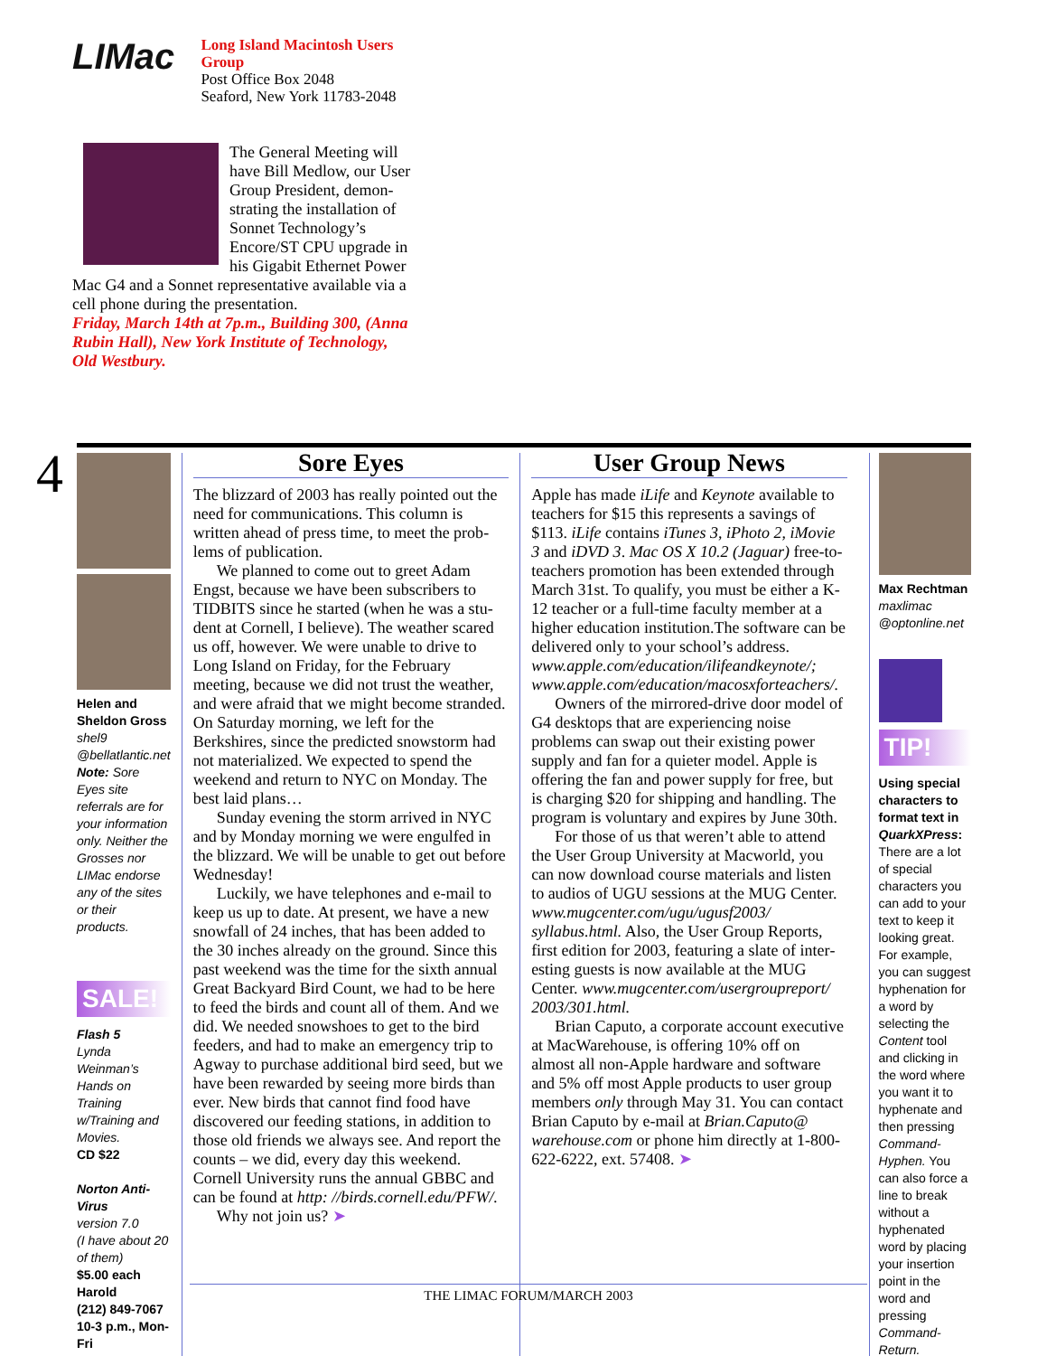LIMac
Long Island Macintosh Users Group
Post Office Box 2048
Seaford, New York 11783-2048
The General Meeting will have Bill Medlow, our User Group President, demon­strating the installation of Sonnet Technology’s Encore/ST CPU upgrade in his Gigabit Ethernet Power Mac G4 and a Sonnet representative available via a cell phone during the presentation.
Friday, March 14th at 7p.m., Building 300, (Anna Rubin Hall), New York Institute of Technology, Old Westbury.
4
Helen and Sheldon Gross
shel9 @bellatlantic.net
Note: Sore Eyes site referrals are for your information only. Neither the Grosses nor LIMac endorse any of the sites or their products.
SALE!
Flash 5
Lynda Weinman’s Hands on Training w/Training and Movies.
CD $22
Norton Anti-Virus
version 7.0
(I have about 20 of them)
$5.00 each
Harold
(212) 849-7067
10-3 p.m., Mon-Fri
Sore Eyes
The blizzard of 2003 has really pointed out the need for communications. This column is written ahead of press time, to meet the prob­lems of publication.
We planned to come out to greet Adam Engst, because we have been subscribers to TIDBITS since he started (when he was a stu­dent at Cornell, I believe). The weather scared us off, however. We were unable to drive to Long Island on Friday, for the February meeting, because we did not trust the weather, and were afraid that we might become stranded. On Saturday morning, we left for the Berkshires, since the predicted snowstorm had not materialized. We expected to spend the weekend and return to NYC on Monday. The best laid plans…
Sunday evening the storm arrived in NYC and by Monday morning we were engulfed in the blizzard. We will be unable to get out before Wednesday!
Luckily, we have telephones and e-mail to keep us up to date. At present, we have a new snowfall of 24 inches, that has been added to the 30 inches already on the ground. Since this past weekend was the time for the sixth annual Great Backyard Bird Count, we had to be here to feed the birds and count all of them. And we did. We needed snowshoes to get to the bird feeders, and had to make an emergency trip to Agway to purchase additional bird seed, but we have been rewarded by seeing more birds than ever. New birds that cannot find food have discovered our feeding stations, in addition to those old friends we always see. And report the counts – we did, every day this weekend. Cornell University runs the annual GBBC and can be found at http: //birds.cornell.edu/PFW/.
Why not join us? ➤
User Group News
Apple has made iLife and Keynote available to teachers for $15 this represents a savings of $113. iLife contains iTunes 3, iPhoto 2, iMovie 3 and iDVD 3. Mac OS X 10.2 (Jaguar) free-to-teachers promotion has been extended through March 31st. To qualify, you must be either a K-12 teacher or a full-time faculty member at a higher education institution.The software can be delivered only to your school’s address. www.apple.com/education/ilifeandkeynote/; www.apple.com/education/macosxforteachers/.
Owners of the mirrored-drive door model of G4 desktops that are experiencing noise problems can swap out their existing power supply and fan for a quieter model. Apple is offering the fan and power supply for free, but is charging $20 for shipping and handling. The program is voluntary and expires by June 30th.
For those of us that weren’t able to attend the User Group University at Macworld, you can now download course materials and listen to audios of UGU sessions at the MUG Center. www.mugcenter.com/ugu/ugusf2003/ syllabus.html. Also, the User Group Reports, first edition for 2003, featuring a slate of inter­esting guests is now available at the MUG Center. www.mugcenter.com/usergroupreport/ 2003/301.html.
Brian Caputo, a corporate account execu­tive at MacWarehouse, is offering 10% off on almost all non-Apple hardware and software and 5% off most Apple products to user group members only through May 31. You can con­tact Brian Caputo by e-mail at Brian.Caputo@ warehouse.com or phone him directly at 1-800-622-6222, ext. 57408. ➤
Max Rechtman
maxlimac @optonline.net
TIP!
Using special char­acters to format text in QuarkXPress:
There are a lot of special characters you can add to your text to keep it looking great. For example, you can suggest hyphen­ation for a word by selecting the Content tool and clicking in the word where you want it to hyphenate and then pressing Command-Hyphen. You can also force a line to break without a hyphenated word by placing your insertion point in the word and pressing Command-Return.
THE LIMAC FORUM/MARCH 2003